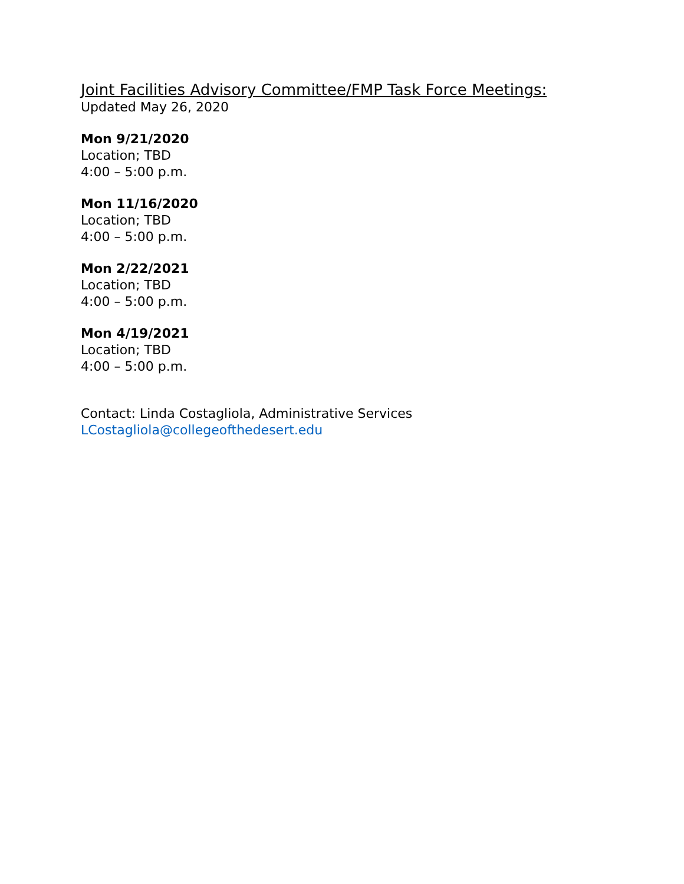Joint Facilities Advisory Committee/FMP Task Force Meetings:
Updated May 26, 2020
Mon 9/21/2020
Location; TBD
4:00 – 5:00 p.m.
Mon 11/16/2020
Location; TBD
4:00 – 5:00 p.m.
Mon 2/22/2021
Location; TBD
4:00 – 5:00 p.m.
Mon 4/19/2021
Location; TBD
4:00 – 5:00 p.m.
Contact: Linda Costagliola, Administrative Services
LCostagliola@collegeofthedesert.edu